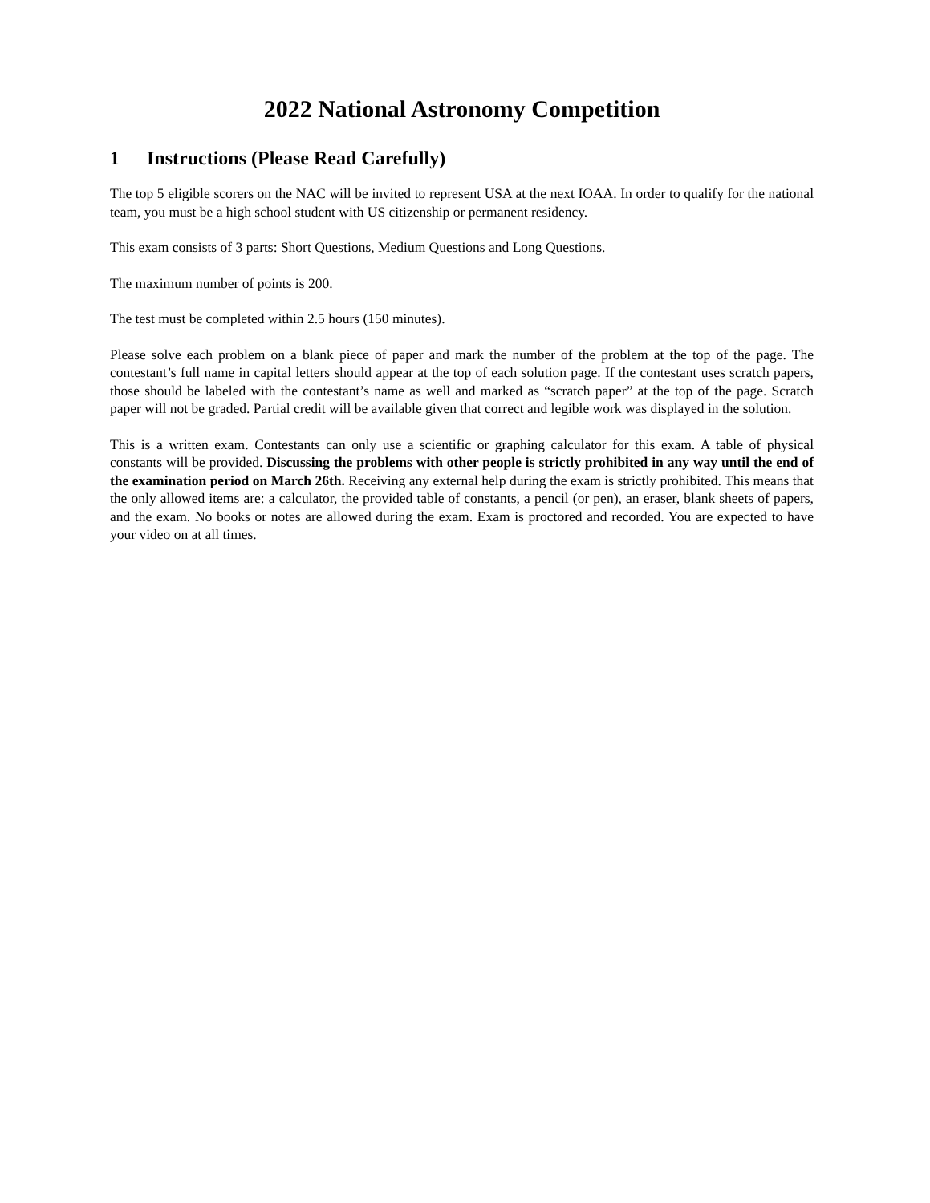2022 National Astronomy Competition
1 Instructions (Please Read Carefully)
The top 5 eligible scorers on the NAC will be invited to represent USA at the next IOAA. In order to qualify for the national team, you must be a high school student with US citizenship or permanent residency.
This exam consists of 3 parts: Short Questions, Medium Questions and Long Questions.
The maximum number of points is 200.
The test must be completed within 2.5 hours (150 minutes).
Please solve each problem on a blank piece of paper and mark the number of the problem at the top of the page. The contestant’s full name in capital letters should appear at the top of each solution page. If the contestant uses scratch papers, those should be labeled with the contestant’s name as well and marked as “scratch paper” at the top of the page. Scratch paper will not be graded. Partial credit will be available given that correct and legible work was displayed in the solution.
This is a written exam. Contestants can only use a scientific or graphing calculator for this exam. A table of physical constants will be provided. Discussing the problems with other people is strictly prohibited in any way until the end of the examination period on March 26th. Receiving any external help during the exam is strictly prohibited. This means that the only allowed items are: a calculator, the provided table of constants, a pencil (or pen), an eraser, blank sheets of papers, and the exam. No books or notes are allowed during the exam. Exam is proctored and recorded. You are expected to have your video on at all times.